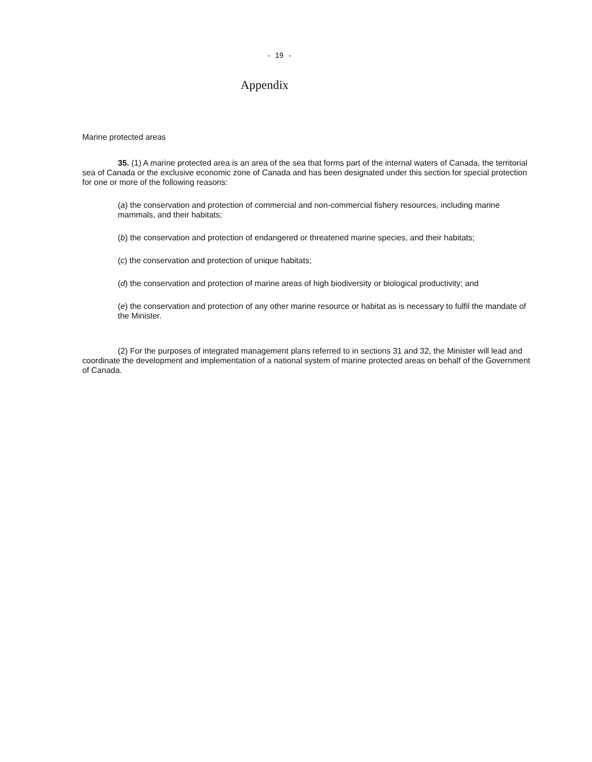- 19 -
Appendix
Marine protected areas
35. (1) A marine protected area is an area of the sea that forms part of the internal waters of Canada, the territorial sea of Canada or the exclusive economic zone of Canada and has been designated under this section for special protection for one or more of the following reasons:
(a) the conservation and protection of commercial and non-commercial fishery resources, including marine mammals, and their habitats;
(b) the conservation and protection of endangered or threatened marine species, and their habitats;
(c) the conservation and protection of unique habitats;
(d) the conservation and protection of marine areas of high biodiversity or biological productivity; and
(e) the conservation and protection of any other marine resource or habitat as is necessary to fulfil the mandate of the Minister.
(2) For the purposes of integrated management plans referred to in sections 31 and 32, the Minister will lead and coordinate the development and implementation of a national system of marine protected areas on behalf of the Government of Canada.